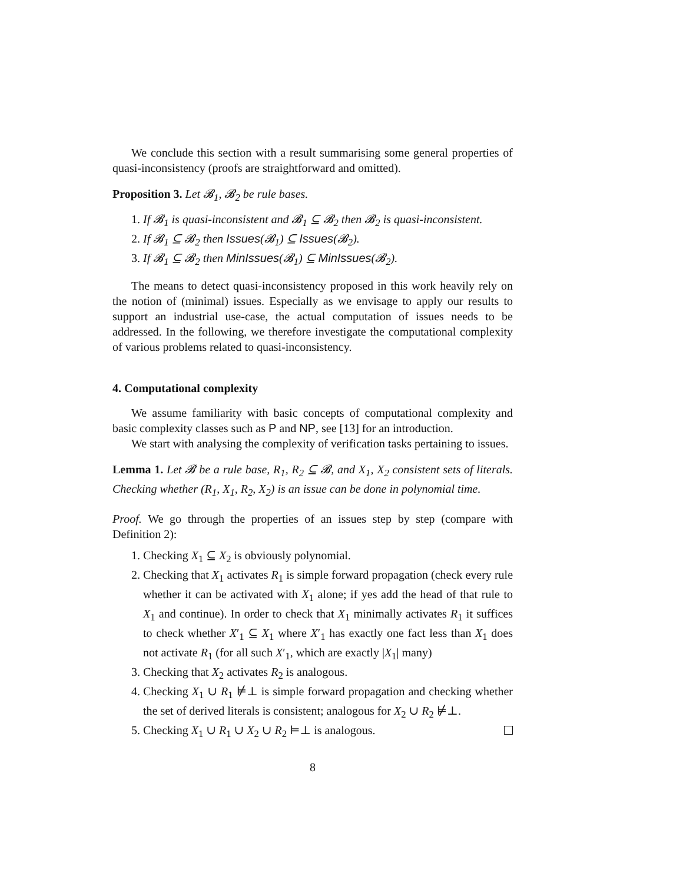We conclude this section with a result summarising some general properties of quasi-inconsistency (proofs are straightforward and omitted).
Proposition 3. Let 𝓑<sub>1</sub>, 𝓑<sub>2</sub> be rule bases.
1. If 𝓑<sub>1</sub> is quasi-inconsistent and 𝓑<sub>1</sub> ⊆ 𝓑<sub>2</sub> then 𝓑<sub>2</sub> is quasi-inconsistent.
2. If 𝓑<sub>1</sub> ⊆ 𝓑<sub>2</sub> then Issues(𝓑<sub>1</sub>) ⊆ Issues(𝓑<sub>2</sub>).
3. If 𝓑<sub>1</sub> ⊆ 𝓑<sub>2</sub> then MinIssues(𝓑<sub>1</sub>) ⊆ MinIssues(𝓑<sub>2</sub>).
The means to detect quasi-inconsistency proposed in this work heavily rely on the notion of (minimal) issues. Especially as we envisage to apply our results to support an industrial use-case, the actual computation of issues needs to be addressed. In the following, we therefore investigate the computational complexity of various problems related to quasi-inconsistency.
4. Computational complexity
We assume familiarity with basic concepts of computational complexity and basic complexity classes such as P and NP, see [13] for an introduction.
We start with analysing the complexity of verification tasks pertaining to issues.
Lemma 1. Let 𝓑 be a rule base, R<sub>1</sub>, R<sub>2</sub> ⊆ 𝓑, and X<sub>1</sub>, X<sub>2</sub> consistent sets of literals. Checking whether (R<sub>1</sub>, X<sub>1</sub>, R<sub>2</sub>, X<sub>2</sub>) is an issue can be done in polynomial time.
Proof. We go through the properties of an issues step by step (compare with Definition 2):
1. Checking X<sub>1</sub> ⊆ X<sub>2</sub> is obviously polynomial.
2. Checking that X<sub>1</sub> activates R<sub>1</sub> is simple forward propagation (check every rule whether it can be activated with X<sub>1</sub> alone; if yes add the head of that rule to X<sub>1</sub> and continue). In order to check that X<sub>1</sub> minimally activates R<sub>1</sub> it suffices to check whether X′<sub>1</sub> ⊆ X<sub>1</sub> where X′<sub>1</sub> has exactly one fact less than X<sub>1</sub> does not activate R<sub>1</sub> (for all such X′<sub>1</sub>, which are exactly |X<sub>1</sub>| many)
3. Checking that X<sub>2</sub> activates R<sub>2</sub> is analogous.
4. Checking X<sub>1</sub> ∪ R<sub>1</sub> ⊭⊥ is simple forward propagation and checking whether the set of derived literals is consistent; analogous for X<sub>2</sub> ∪ R<sub>2</sub> ⊭⊥.
5. Checking X<sub>1</sub> ∪ R<sub>1</sub> ∪ X<sub>2</sub> ∪ R<sub>2</sub> ⊨⊥ is analogous.
8